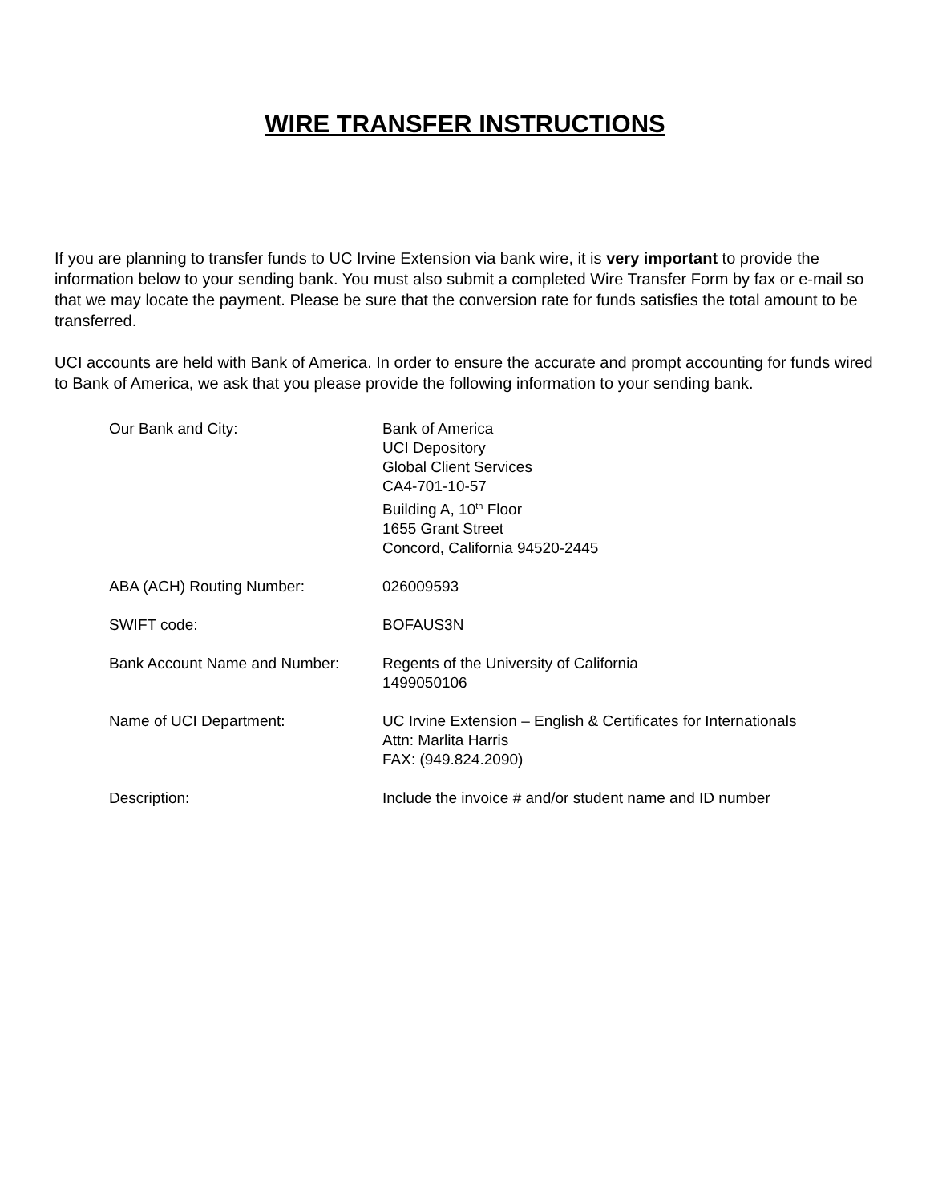WIRE TRANSFER INSTRUCTIONS
If you are planning to transfer funds to UC Irvine Extension via bank wire, it is very important to provide the information below to your sending bank. You must also submit a completed Wire Transfer Form by fax or e-mail so that we may locate the payment. Please be sure that the conversion rate for funds satisfies the total amount to be transferred.
UCI accounts are held with Bank of America. In order to ensure the accurate and prompt accounting for funds wired to Bank of America, we ask that you please provide the following information to your sending bank.
| Our Bank and City: | Bank of America UCI Depository Global Client Services CA4-701-10-57 Building A, 10<sup>th</sup> Floor 1655 Grant Street Concord, California 94520-2445 |
| ABA (ACH) Routing Number: | 026009593 |
| SWIFT code: | BOFAUS3N |
| Bank Account Name and Number: | Regents of the University of California 1499050106 |
| Name of UCI Department: | UC Irvine Extension – English & Certificates for Internationals Attn: Marlita Harris FAX: (949.824.2090) |
| Description: | Include the invoice # and/or student name and ID number |